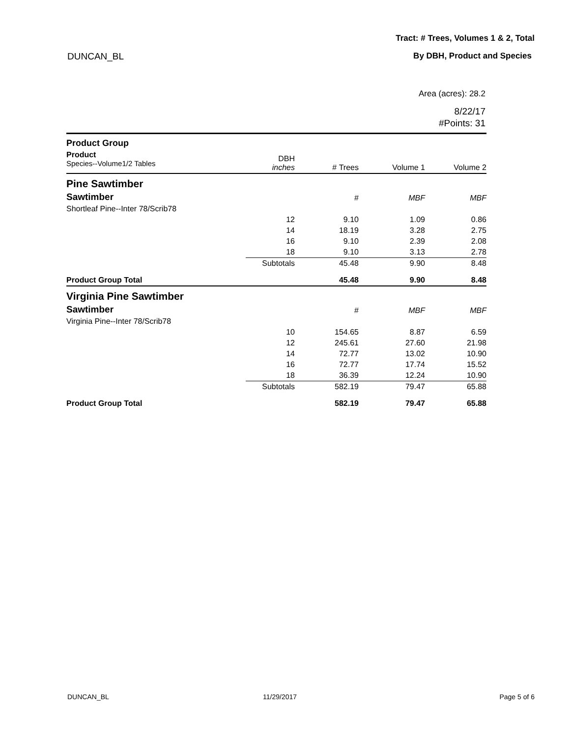Tract: # Trees, Volumes 1 & 2, Total
DUNCAN_BL By DBH, Product and Species
Area (acres): 28.2
8/22/17
#Points: 31
| Product Group | | | | |
| Product Species--Volume1/2 Tables | DBH inches | # Trees | Volume 1 | Volume 2 |
| Pine Sawtimber | | | | |
| Sawtimber | | # | MBF | MBF |
| Shortleaf Pine--Inter 78/Scrib78 | | | | |
| | 12 | 9.10 | 1.09 | 0.86 |
| | 14 | 18.19 | 3.28 | 2.75 |
| | 16 | 9.10 | 2.39 | 2.08 |
| | 18 | 9.10 | 3.13 | 2.78 |
| | Subtotals | 45.48 | 9.90 | 8.48 |
| Product Group Total | | 45.48 | 9.90 | 8.48 |
| Virginia Pine Sawtimber | | | | |
| Sawtimber | | # | MBF | MBF |
| Virginia Pine--Inter 78/Scrib78 | | | | |
| | 10 | 154.65 | 8.87 | 6.59 |
| | 12 | 245.61 | 27.60 | 21.98 |
| | 14 | 72.77 | 13.02 | 10.90 |
| | 16 | 72.77 | 17.74 | 15.52 |
| | 18 | 36.39 | 12.24 | 10.90 |
| | Subtotals | 582.19 | 79.47 | 65.88 |
| Product Group Total | | 582.19 | 79.47 | 65.88 |
DUNCAN_BL 11/29/2017 Page 5 of 6